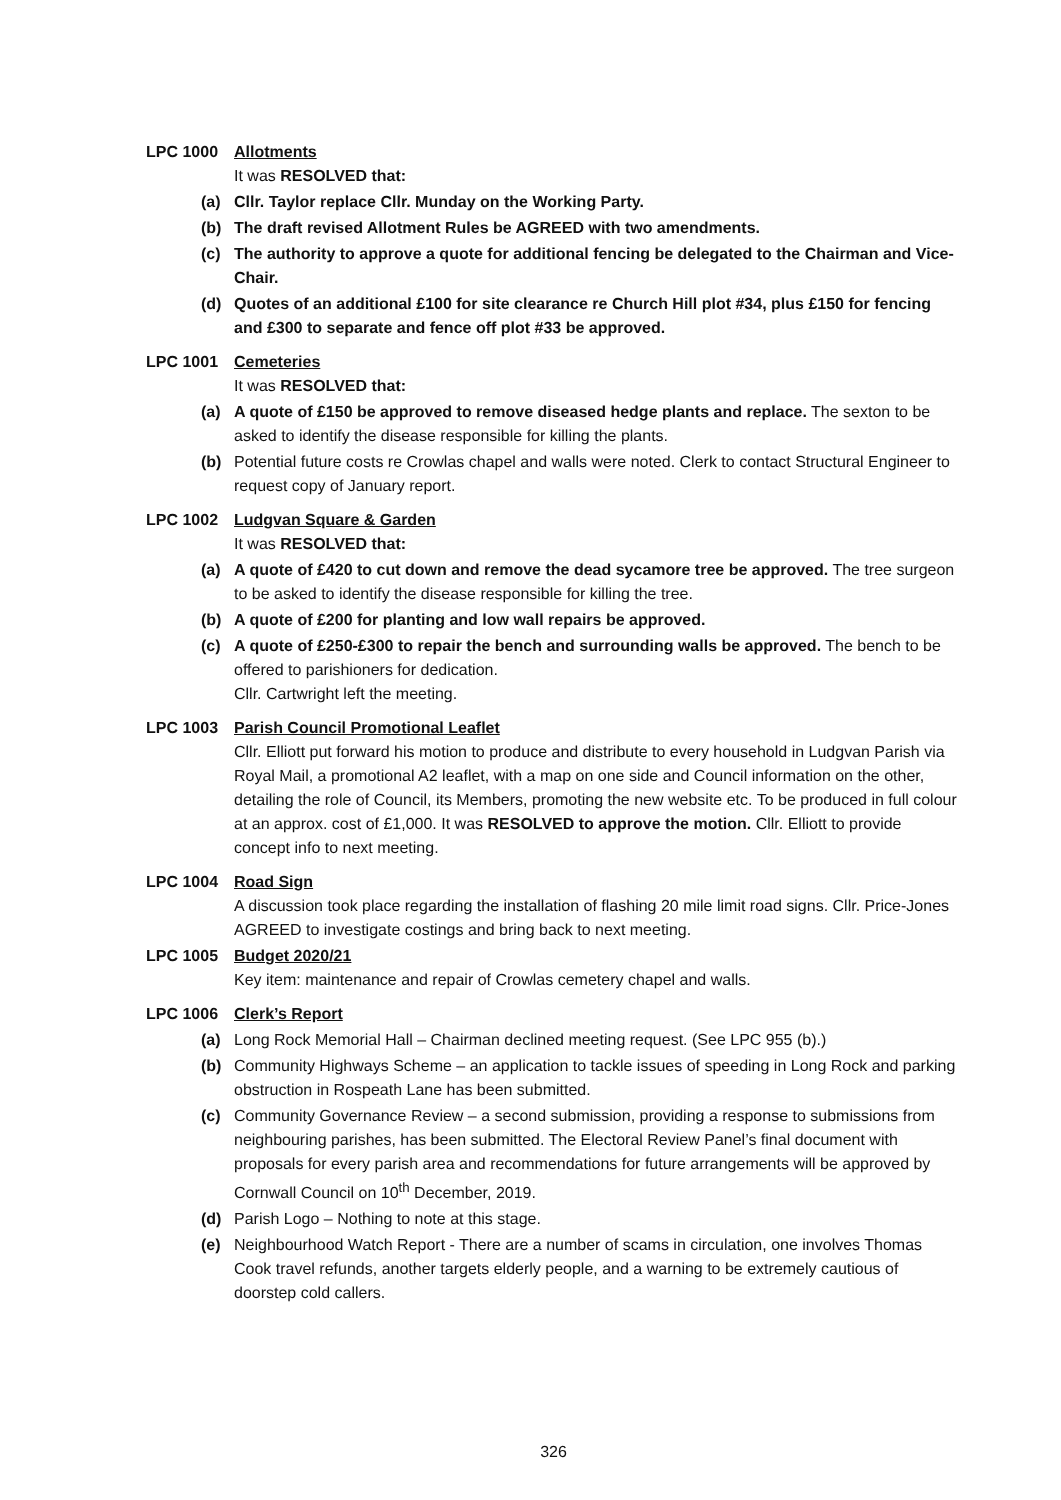LPC 1000 Allotments
It was RESOLVED that:
(a) Cllr. Taylor replace Cllr. Munday on the Working Party.
(b) The draft revised Allotment Rules be AGREED with two amendments.
(c) The authority to approve a quote for additional fencing be delegated to the Chairman and Vice-Chair.
(d) Quotes of an additional £100 for site clearance re Church Hill plot #34, plus £150 for fencing and £300 to separate and fence off plot #33 be approved.
LPC 1001 Cemeteries
It was RESOLVED that:
(a) A quote of £150 be approved to remove diseased hedge plants and replace. The sexton to be asked to identify the disease responsible for killing the plants.
(b) Potential future costs re Crowlas chapel and walls were noted. Clerk to contact Structural Engineer to request copy of January report.
LPC 1002 Ludgvan Square & Garden
It was RESOLVED that:
(a) A quote of £420 to cut down and remove the dead sycamore tree be approved. The tree surgeon to be asked to identify the disease responsible for killing the tree.
(b) A quote of £200 for planting and low wall repairs be approved.
(c) A quote of £250-£300 to repair the bench and surrounding walls be approved. The bench to be offered to parishioners for dedication.
Cllr. Cartwright left the meeting.
LPC 1003 Parish Council Promotional Leaflet
Cllr. Elliott put forward his motion to produce and distribute to every household in Ludgvan Parish via Royal Mail, a promotional A2 leaflet, with a map on one side and Council information on the other, detailing the role of Council, its Members, promoting the new website etc. To be produced in full colour at an approx. cost of £1,000. It was RESOLVED to approve the motion. Cllr. Elliott to provide concept info to next meeting.
LPC 1004 Road Sign
A discussion took place regarding the installation of flashing 20 mile limit road signs. Cllr. Price-Jones AGREED to investigate costings and bring back to next meeting.
LPC 1005 Budget 2020/21
Key item: maintenance and repair of Crowlas cemetery chapel and walls.
LPC 1006 Clerk’s Report
(a) Long Rock Memorial Hall – Chairman declined meeting request. (See LPC 955 (b).)
(b) Community Highways Scheme – an application to tackle issues of speeding in Long Rock and parking obstruction in Rospeath Lane has been submitted.
(c) Community Governance Review – a second submission, providing a response to submissions from neighbouring parishes, has been submitted. The Electoral Review Panel’s final document with proposals for every parish area and recommendations for future arrangements will be approved by Cornwall Council on 10<sup>th</sup> December, 2019.
(d) Parish Logo – Nothing to note at this stage.
(e) Neighbourhood Watch Report - There are a number of scams in circulation, one involves Thomas Cook travel refunds, another targets elderly people, and a warning to be extremely cautious of doorstep cold callers.
326